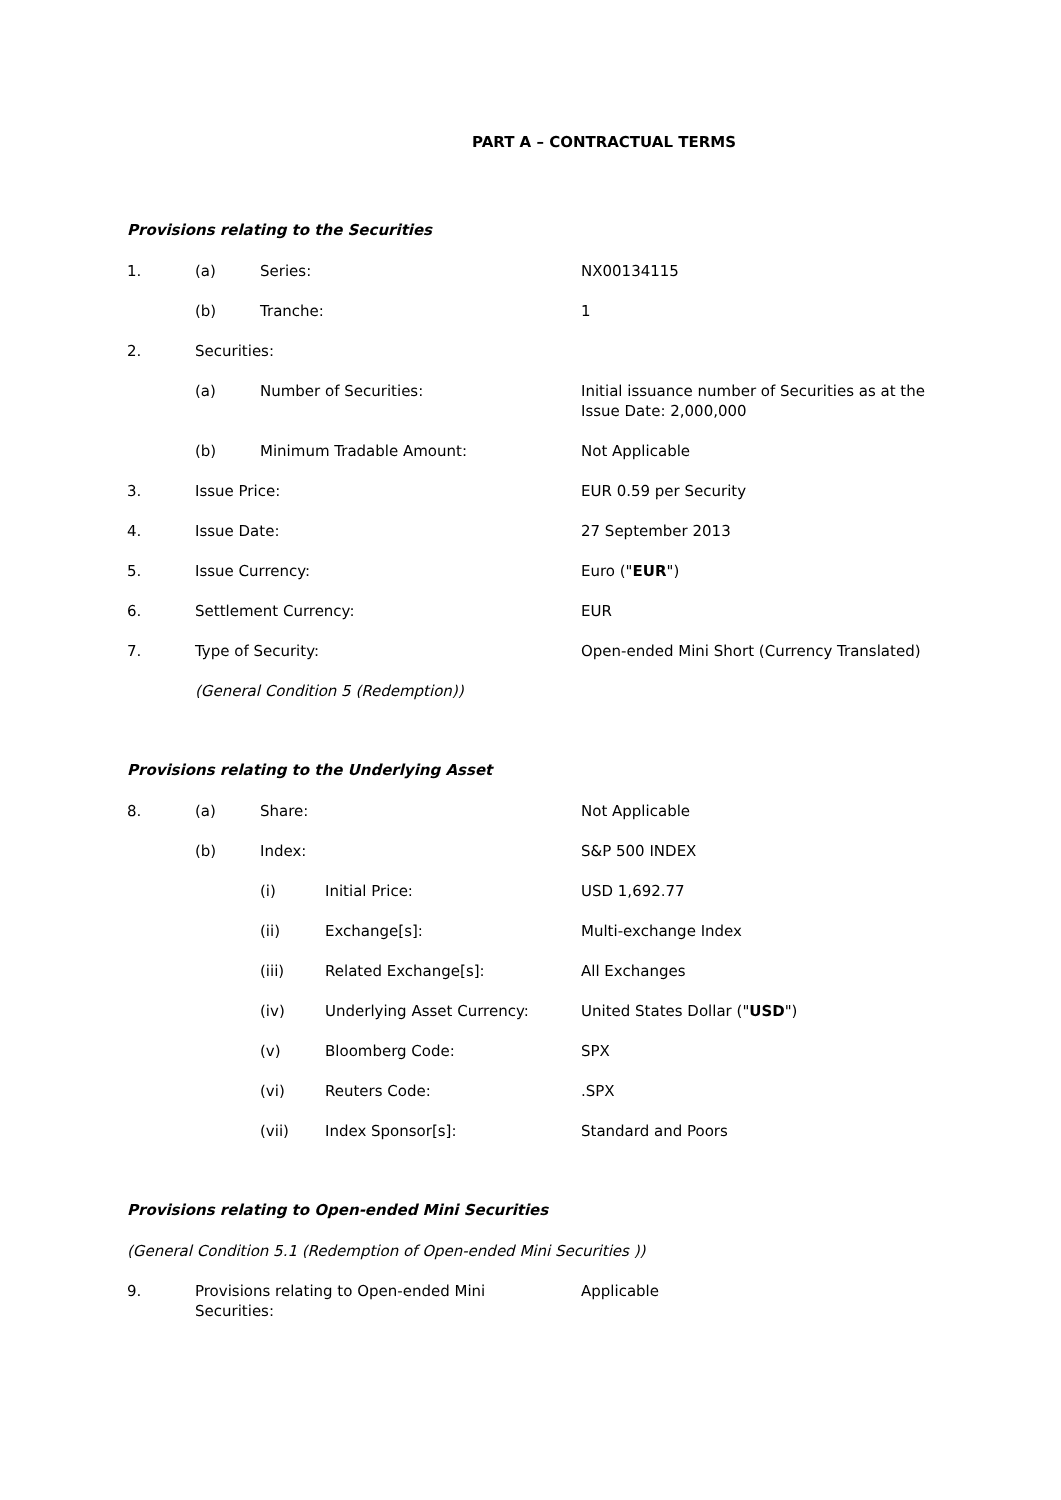PART A – CONTRACTUAL TERMS
Provisions relating to the Securities
1. (a) Series: NX00134115
(b) Tranche: 1
2. Securities:
(a) Number of Securities: Initial issuance number of Securities as at the Issue Date: 2,000,000
(b) Minimum Tradable Amount: Not Applicable
3. Issue Price: EUR 0.59 per Security
4. Issue Date: 27 September 2013
5. Issue Currency: Euro ("EUR")
6. Settlement Currency: EUR
7. Type of Security: Open-ended Mini Short (Currency Translated)
(General Condition 5 (Redemption))
Provisions relating to the Underlying Asset
8. (a) Share: Not Applicable
(b) Index: S&P 500 INDEX
(i) Initial Price: USD 1,692.77
(ii) Exchange[s]: Multi-exchange Index
(iii) Related Exchange[s]: All Exchanges
(iv) Underlying Asset Currency: United States Dollar ("USD")
(v) Bloomberg Code: SPX
(vi) Reuters Code:.SPX
(vii) Index Sponsor[s]: Standard and Poors
Provisions relating to Open-ended Mini Securities
(General Condition 5.1 (Redemption of Open-ended Mini Securities ))
9. Provisions relating to Open-ended Mini
Securities: Applicable